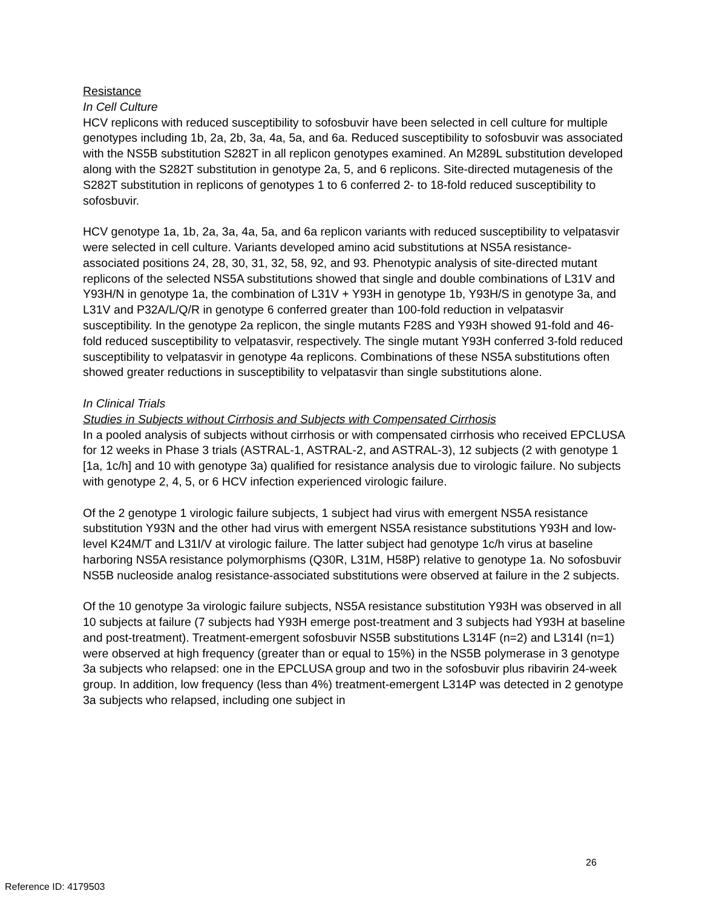Resistance
In Cell Culture
HCV replicons with reduced susceptibility to sofosbuvir have been selected in cell culture for multiple genotypes including 1b, 2a, 2b, 3a, 4a, 5a, and 6a. Reduced susceptibility to sofosbuvir was associated with the NS5B substitution S282T in all replicon genotypes examined. An M289L substitution developed along with the S282T substitution in genotype 2a, 5, and 6 replicons. Site-directed mutagenesis of the S282T substitution in replicons of genotypes 1 to 6 conferred 2- to 18-fold reduced susceptibility to sofosbuvir.
HCV genotype 1a, 1b, 2a, 3a, 4a, 5a, and 6a replicon variants with reduced susceptibility to velpatasvir were selected in cell culture. Variants developed amino acid substitutions at NS5A resistance-associated positions 24, 28, 30, 31, 32, 58, 92, and 93. Phenotypic analysis of site-directed mutant replicons of the selected NS5A substitutions showed that single and double combinations of L31V and Y93H/N in genotype 1a, the combination of L31V + Y93H in genotype 1b, Y93H/S in genotype 3a, and L31V and P32A/L/Q/R in genotype 6 conferred greater than 100-fold reduction in velpatasvir susceptibility. In the genotype 2a replicon, the single mutants F28S and Y93H showed 91-fold and 46-fold reduced susceptibility to velpatasvir, respectively. The single mutant Y93H conferred 3-fold reduced susceptibility to velpatasvir in genotype 4a replicons. Combinations of these NS5A substitutions often showed greater reductions in susceptibility to velpatasvir than single substitutions alone.
In Clinical Trials
Studies in Subjects without Cirrhosis and Subjects with Compensated Cirrhosis
In a pooled analysis of subjects without cirrhosis or with compensated cirrhosis who received EPCLUSA for 12 weeks in Phase 3 trials (ASTRAL-1, ASTRAL-2, and ASTRAL-3), 12 subjects (2 with genotype 1 [1a, 1c/h] and 10 with genotype 3a) qualified for resistance analysis due to virologic failure. No subjects with genotype 2, 4, 5, or 6 HCV infection experienced virologic failure.
Of the 2 genotype 1 virologic failure subjects, 1 subject had virus with emergent NS5A resistance substitution Y93N and the other had virus with emergent NS5A resistance substitutions Y93H and low-level K24M/T and L31I/V at virologic failure. The latter subject had genotype 1c/h virus at baseline harboring NS5A resistance polymorphisms (Q30R, L31M, H58P) relative to genotype 1a. No sofosbuvir NS5B nucleoside analog resistance-associated substitutions were observed at failure in the 2 subjects.
Of the 10 genotype 3a virologic failure subjects, NS5A resistance substitution Y93H was observed in all 10 subjects at failure (7 subjects had Y93H emerge post-treatment and 3 subjects had Y93H at baseline and post-treatment). Treatment-emergent sofosbuvir NS5B substitutions L314F (n=2) and L314I (n=1) were observed at high frequency (greater than or equal to 15%) in the NS5B polymerase in 3 genotype 3a subjects who relapsed: one in the EPCLUSA group and two in the sofosbuvir plus ribavirin 24-week group. In addition, low frequency (less than 4%) treatment-emergent L314P was detected in 2 genotype 3a subjects who relapsed, including one subject in
26
Reference ID: 4179503